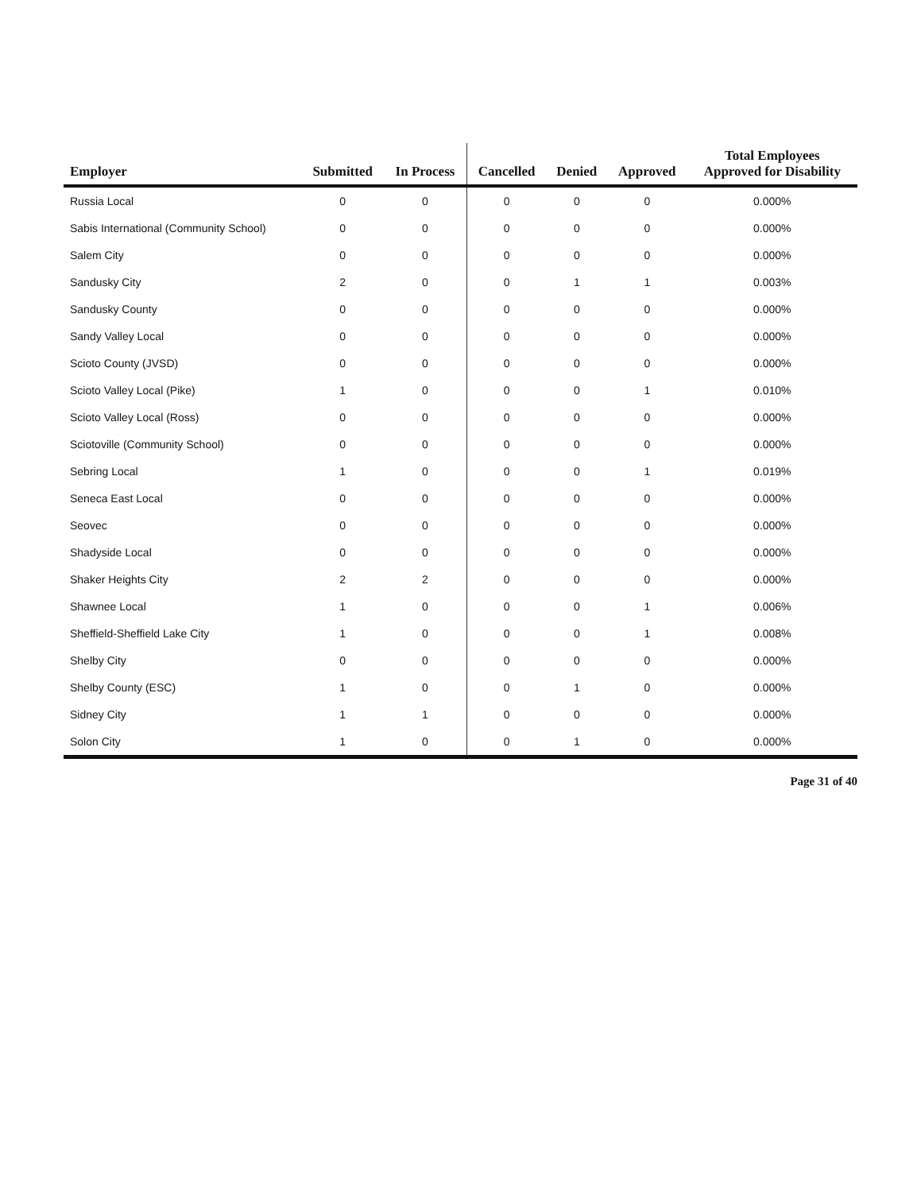| Employer | Submitted | In Process | Cancelled | Denied | Approved | Total Employees Approved for Disability |
| --- | --- | --- | --- | --- | --- | --- |
| Russia Local | 0 | 0 | 0 | 0 | 0 | 0.000% |
| Sabis International (Community School) | 0 | 0 | 0 | 0 | 0 | 0.000% |
| Salem City | 0 | 0 | 0 | 0 | 0 | 0.000% |
| Sandusky City | 2 | 0 | 0 | 1 | 1 | 0.003% |
| Sandusky County | 0 | 0 | 0 | 0 | 0 | 0.000% |
| Sandy Valley Local | 0 | 0 | 0 | 0 | 0 | 0.000% |
| Scioto County (JVSD) | 0 | 0 | 0 | 0 | 0 | 0.000% |
| Scioto Valley Local (Pike) | 1 | 0 | 0 | 0 | 1 | 0.010% |
| Scioto Valley Local (Ross) | 0 | 0 | 0 | 0 | 0 | 0.000% |
| Sciotoville (Community School) | 0 | 0 | 0 | 0 | 0 | 0.000% |
| Sebring Local | 1 | 0 | 0 | 0 | 1 | 0.019% |
| Seneca East Local | 0 | 0 | 0 | 0 | 0 | 0.000% |
| Seovec | 0 | 0 | 0 | 0 | 0 | 0.000% |
| Shadyside Local | 0 | 0 | 0 | 0 | 0 | 0.000% |
| Shaker Heights City | 2 | 2 | 0 | 0 | 0 | 0.000% |
| Shawnee Local | 1 | 0 | 0 | 0 | 1 | 0.006% |
| Sheffield-Sheffield Lake City | 1 | 0 | 0 | 0 | 1 | 0.008% |
| Shelby City | 0 | 0 | 0 | 0 | 0 | 0.000% |
| Shelby County (ESC) | 1 | 0 | 0 | 1 | 0 | 0.000% |
| Sidney City | 1 | 1 | 0 | 0 | 0 | 0.000% |
| Solon City | 1 | 0 | 0 | 1 | 0 | 0.000% |
Page 31 of 40